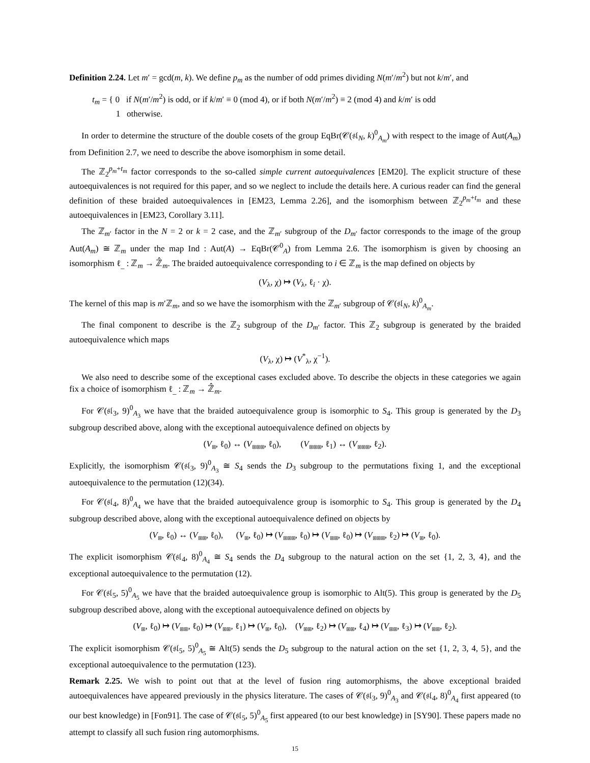Definition 2.24. Let m′ = gcd(m, k). We define p<sub>m</sub> as the number of odd primes dividing N(m′/m<sup>2</sup>) but not k/m′, and
t<sub>m</sub> = { 0 if N(m′/m<sup>2</sup>) is odd, or if k/m′ ≡ 0 (mod 4), or if both N(m′/m<sup>2</sup>) ≡ 2 (mod 4) and k/m′ is odd
1 otherwise.
In order to determine the structure of the double cosets of the group EqBr(𝒞(𝔰𝔩<sub>N</sub>, k)<sup>0</sup><sub>A<sub>m</sub></sub>) with respect to the image of Aut(A<sub>m</sub>) from Definition 2.7, we need to describe the above isomorphism in some detail.
The ℤ<sub>2</sub><sup>p<sub>m</sub>+t<sub>m</sub></sup> factor corresponds to the so-called simple current autoequivalences [EM20]. The explicit structure of these autoequivalences is not required for this paper, and so we neglect to include the details here. A curious reader can find the general definition of these braided autoequivalences in [EM23, Lemma 2.26], and the isomorphism between ℤ<sub>2</sub><sup>p<sub>m</sub>+t<sub>m</sub></sup> and these autoequivalences in [EM23, Corollary 3.11].
The ℤ<sub>m′</sub> factor in the N = 2 or k = 2 case, and the ℤ<sub>m′</sub> subgroup of the D<sub>m′</sub> factor corresponds to the image of the group Aut(A<sub>m</sub>) ≅ ℤ<sub>m</sub> under the map Ind : Aut(A) → EqBr(𝒞<sup>0</sup><sub>A</sub>) from Lemma 2.6. The isomorphism is given by choosing an isomorphism ℓ<sub>_</sub> : ℤ<sub>m</sub> → ℤ̂<sub>m</sub>. The braided autoequivalence corresponding to i ∈ ℤ<sub>m</sub> is the map defined on objects by
(V<sub>λ</sub>, χ) ↦ (V<sub>λ</sub>, ℓ<sub>i</sub> · χ).
The kernel of this map is m′ℤ<sub>m</sub>, and so we have the isomorphism with the ℤ<sub>m′</sub> subgroup of 𝒞(𝔰𝔩<sub>N</sub>, k)<sup>0</sup><sub>A<sub>m</sub></sub>.
The final component to describe is the ℤ<sub>2</sub> subgroup of the D<sub>m′</sub> factor. This ℤ<sub>2</sub> subgroup is generated by the braided autoequivalence which maps
(V<sub>λ</sub>, χ) ↦ (V<sup>*</sup><sub>λ</sub>, χ<sup>−1</sup>).
We also need to describe some of the exceptional cases excluded above. To describe the objects in these categories we again fix a choice of isomorphism ℓ<sub>_</sub> : ℤ<sub>m</sub> → ℤ̂<sub>m</sub>.
For 𝒞(𝔰𝔩<sub>3</sub>, 9)<sup>0</sup><sub>A<sub>3</sub></sub> we have that the braided autoequivalence group is isomorphic to S<sub>4</sub>. This group is generated by the D<sub>3</sub> subgroup described above, along with the exceptional autoequivalence defined on objects by
(V<sub>⊞</sub>, ℓ<sub>0</sub>) ↔ (V<sub>⊞⊞⊞</sub>, ℓ<sub>0</sub>), (V<sub>⊞⊞⊞</sub>, ℓ<sub>1</sub>) ↔ (V<sub>⊞⊞⊞</sub>, ℓ<sub>2</sub>).
Explicitly, the isomorphism 𝒞(𝔰𝔩<sub>3</sub>, 9)<sup>0</sup><sub>A<sub>3</sub></sub> ≅ S<sub>4</sub> sends the D<sub>3</sub> subgroup to the permutations fixing 1, and the exceptional autoequivalence to the permutation (12)(34).
For 𝒞(𝔰𝔩<sub>4</sub>, 8)<sup>0</sup><sub>A<sub>4</sub></sub> we have that the braided autoequivalence group is isomorphic to S<sub>4</sub>. This group is generated by the D<sub>4</sub> subgroup described above, along with the exceptional autoequivalence defined on objects by
(V<sub>⊞</sub>, ℓ<sub>0</sub>) ↔ (V<sub>⊞⊞</sub>, ℓ<sub>0</sub>), (V<sub>⊞</sub>, ℓ<sub>0</sub>) ↦ (V<sub>⊞⊞⊞</sub>, ℓ<sub>0</sub>) ↦ (V<sub>⊞⊞</sub>, ℓ<sub>0</sub>) ↦ (V<sub>⊞⊞⊞</sub>, ℓ<sub>2</sub>) ↦ (V<sub>⊞</sub>, ℓ<sub>0</sub>).
The explicit isomorphism 𝒞(𝔰𝔩<sub>4</sub>, 8)<sup>0</sup><sub>A<sub>4</sub></sub> ≅ S<sub>4</sub> sends the D<sub>4</sub> subgroup to the natural action on the set {1, 2, 3, 4}, and the exceptional autoequivalence to the permutation (12).
For 𝒞(𝔰𝔩<sub>5</sub>, 5)<sup>0</sup><sub>A<sub>5</sub></sub> we have that the braided autoequivalence group is isomorphic to Alt(5). This group is generated by the D<sub>5</sub> subgroup described above, along with the exceptional autoequivalence defined on objects by
(V<sub>⊞</sub>, ℓ<sub>0</sub>) ↦ (V<sub>⊞⊞</sub>, ℓ<sub>0</sub>) ↦ (V<sub>⊞⊞</sub>, ℓ<sub>1</sub>) ↦ (V<sub>⊞</sub>, ℓ<sub>0</sub>), (V<sub>⊞⊞</sub>, ℓ<sub>2</sub>) ↦ (V<sub>⊞⊞</sub>, ℓ<sub>4</sub>) ↦ (V<sub>⊞⊞</sub>, ℓ<sub>3</sub>) ↦ (V<sub>⊞⊞</sub>, ℓ<sub>2</sub>).
The explicit isomorphism 𝒞(𝔰𝔩<sub>5</sub>, 5)<sup>0</sup><sub>A<sub>5</sub></sub> ≅ Alt(5) sends the D<sub>5</sub> subgroup to the natural action on the set {1, 2, 3, 4, 5}, and the exceptional autoequivalence to the permutation (123).
Remark 2.25. We wish to point out that at the level of fusion ring automorphisms, the above exceptional braided autoequivalences have appeared previously in the physics literature. The cases of 𝒞(𝔰𝔩<sub>3</sub>, 9)<sup>0</sup><sub>A<sub>3</sub></sub> and 𝒞(𝔰𝔩<sub>4</sub>, 8)<sup>0</sup><sub>A<sub>4</sub></sub> first appeared (to our best knowledge) in [Fon91]. The case of 𝒞(𝔰𝔩<sub>5</sub>, 5)<sup>0</sup><sub>A<sub>5</sub></sub> first appeared (to our best knowledge) in [SY90]. These papers made no attempt to classify all such fusion ring automorphisms.
15